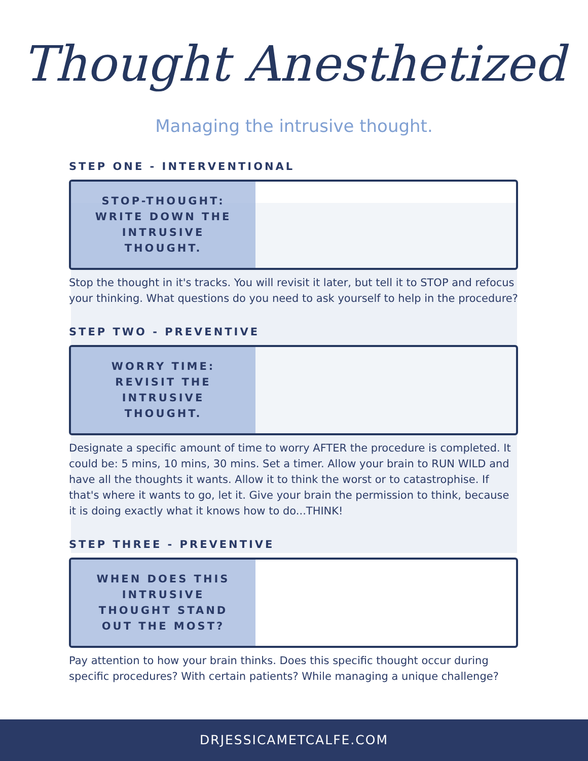Thought Anesthetized
Managing the intrusive thought.
STEP ONE - INTERVENTIONAL
STOP-THOUGHT:
WRITE DOWN THE
INTRUSIVE
THOUGHT.
Stop the thought in it's tracks. You will revisit it later, but tell it to STOP and refocus your thinking. What questions do you need to ask yourself to help in the procedure?
STEP TWO - PREVENTIVE
WORRY TIME:
REVISIT THE
INTRUSIVE
THOUGHT.
Designate a specific amount of time to worry AFTER the procedure is completed. It could be: 5 mins, 10 mins, 30 mins. Set a timer. Allow your brain to RUN WILD and have all the thoughts it wants. Allow it to think the worst or to catastrophise. If that's where it wants to go, let it. Give your brain the permission to think, because it is doing exactly what it knows how to do...THINK!
STEP THREE - PREVENTIVE
WHEN DOES THIS
INTRUSIVE
THOUGHT STAND
OUT THE MOST?
Pay attention to how your brain thinks. Does this specific thought occur during specific procedures? With certain patients? While managing a unique challenge?
DRJESSICAMETCALFE.COM